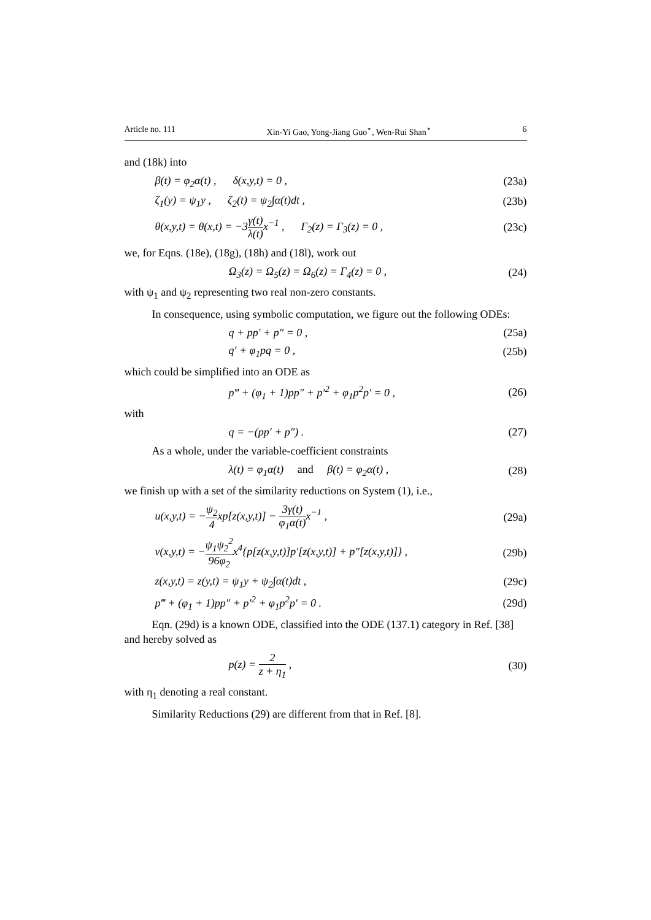Article no. 111 Xin-Yi Gao, Yong-Jiang Guo<sup>⋆</sup>, Wen-Rui Shan<sup>⋆</sup> 6
and (18k) into
β(t) = φ<sub>2</sub>α(t) , δ(x,y,t) = 0 , (23a)
ζ<sub>1</sub>(y) = ψ<sub>1</sub>y , ζ<sub>2</sub>(t) = ψ<sub>2</sub>∫α(t)dt , (23b)
θ(x,y,t) = θ(x,t) = −3γ(t) λ(t) x<sup>−1</sup> , Γ<sub>2</sub>(z) = Γ<sub>3</sub>(z) = 0 , (23c)
we, for Eqns. (18e), (18g), (18h) and (18l), work out
Ω<sub>3</sub>(z) = Ω<sub>5</sub>(z) = Ω<sub>6</sub>(z) = Γ<sub>4</sub>(z) = 0 , (24)
with ψ<sub>1</sub> and ψ<sub>2</sub> representing two real non-zero constants.
In consequence, using symbolic computation, we figure out the following ODEs:
q + pp′ + p″ = 0 , (25a)
q′ + φ<sub>1</sub>pq = 0 , (25b)
which could be simplified into an ODE as
p‴ + (φ<sub>1</sub> + 1)pp″ + p′<sup>2</sup> + φ<sub>1</sub>p<sup>2</sup>p′ = 0 , (26)
with
q = −(pp′ + p″) . (27)
As a whole, under the variable-coefficient constraints
λ(t) = φ<sub>1</sub>α(t) and β(t) = φ<sub>2</sub>α(t) , (28)
we finish up with a set of the similarity reductions on System (1), i.e.,
u(x,y,t) = −ψ<sub>2</sub> 4xp[z(x,y,t)] − 3γ(t) φ<sub>1</sub>α(t) x<sup>−1</sup> , (29a)
v(x,y,t) = −ψ<sub>1</sub>ψ<sub>2</sub><sup>2</sup> 96φ<sub>2</sub>x<sup>4</sup>{p[z(x,y,t)]p′[z(x,y,t)] + p″[z(x,y,t)]} , (29b)
z(x,y,t) = z(y,t) = ψ<sub>1</sub>y + ψ<sub>2</sub>∫α(t)dt , (29c)
p‴ + (φ<sub>1</sub> + 1)pp″ + p′<sup>2</sup> + φ<sub>1</sub>p<sup>2</sup>p′ = 0 . (29d)
Eqn. (29d) is a known ODE, classified into the ODE (137.1) category in Ref. [38] and hereby solved as
p(z) = 2 z + η<sub>1</sub> , (30)
with η<sub>1</sub> denoting a real constant.
Similarity Reductions (29) are different from that in Ref. [8].